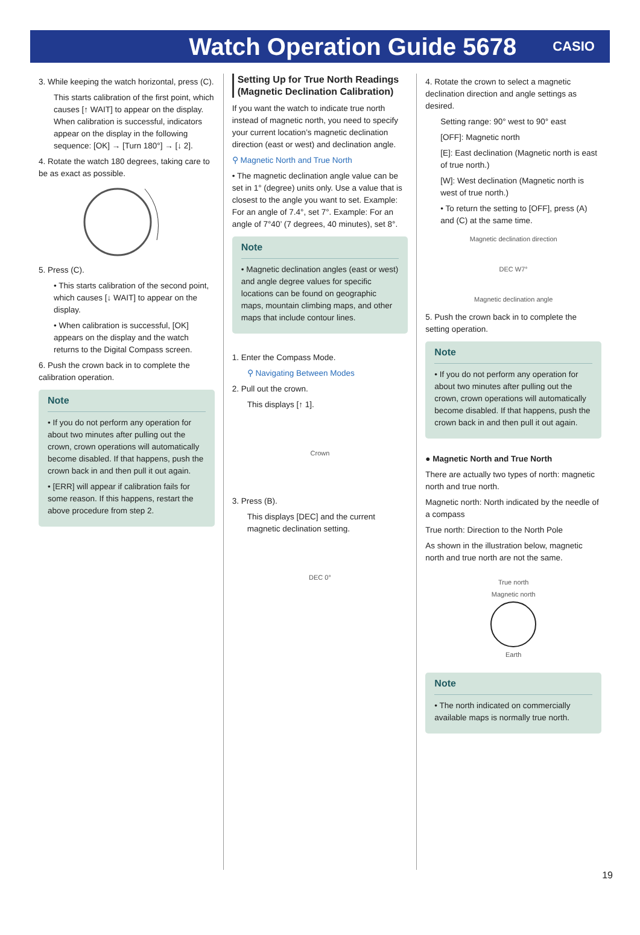Watch Operation Guide 5678
CASIO
3. While keeping the watch horizontal, press (C).
This starts calibration of the first point, which causes [↑ WAIT] to appear on the display. When calibration is successful, indicators appear on the display in the following sequence: [OK] → [Turn 180°] → [↓ 2].
4. Rotate the watch 180 degrees, taking care to be as exact as possible.
5. Press (C).
• This starts calibration of the second point, which causes [↓ WAIT] to appear on the display.
• When calibration is successful, [OK] appears on the display and the watch returns to the Digital Compass screen.
6. Push the crown back in to complete the calibration operation.
Note
• If you do not perform any operation for about two minutes after pulling out the crown, crown operations will automatically become disabled. If that happens, push the crown back in and then pull it out again.
• [ERR] will appear if calibration fails for some reason. If this happens, restart the above procedure from step 2.
Setting Up for True North Readings (Magnetic Declination Calibration)
If you want the watch to indicate true north instead of magnetic north, you need to specify your current location’s magnetic declination direction (east or west) and declination angle.
⚲ Magnetic North and True North
• The magnetic declination angle value can be set in 1° (degree) units only. Use a value that is closest to the angle you want to set. Example: For an angle of 7.4°, set 7°. Example: For an angle of 7°40’ (7 degrees, 40 minutes), set 8°.
Note
• Magnetic declination angles (east or west) and angle degree values for specific locations can be found on geographic maps, mountain climbing maps, and other maps that include contour lines.
1. Enter the Compass Mode.
⚲ Navigating Between Modes
2. Pull out the crown.
This displays [↑ 1].
Crown
3. Press (B).
This displays [DEC] and the current magnetic declination setting.
DEC 0°
4. Rotate the crown to select a magnetic declination direction and angle settings as desired.
Setting range: 90° west to 90° east
[OFF]: Magnetic north
[E]: East declination (Magnetic north is east of true north.)
[W]: West declination (Magnetic north is west of true north.)
• To return the setting to [OFF], press (A) and (C) at the same time.
Magnetic declination direction
DEC W7°
Magnetic declination angle
5. Push the crown back in to complete the setting operation.
Note
• If you do not perform any operation for about two minutes after pulling out the crown, crown operations will automatically become disabled. If that happens, push the crown back in and then pull it out again.
● Magnetic North and True North
There are actually two types of north: magnetic north and true north.
Magnetic north: North indicated by the needle of a compass
True north: Direction to the North Pole
As shown in the illustration below, magnetic north and true north are not the same.
True north
Magnetic north
Earth
Note
• The north indicated on commercially available maps is normally true north.
19